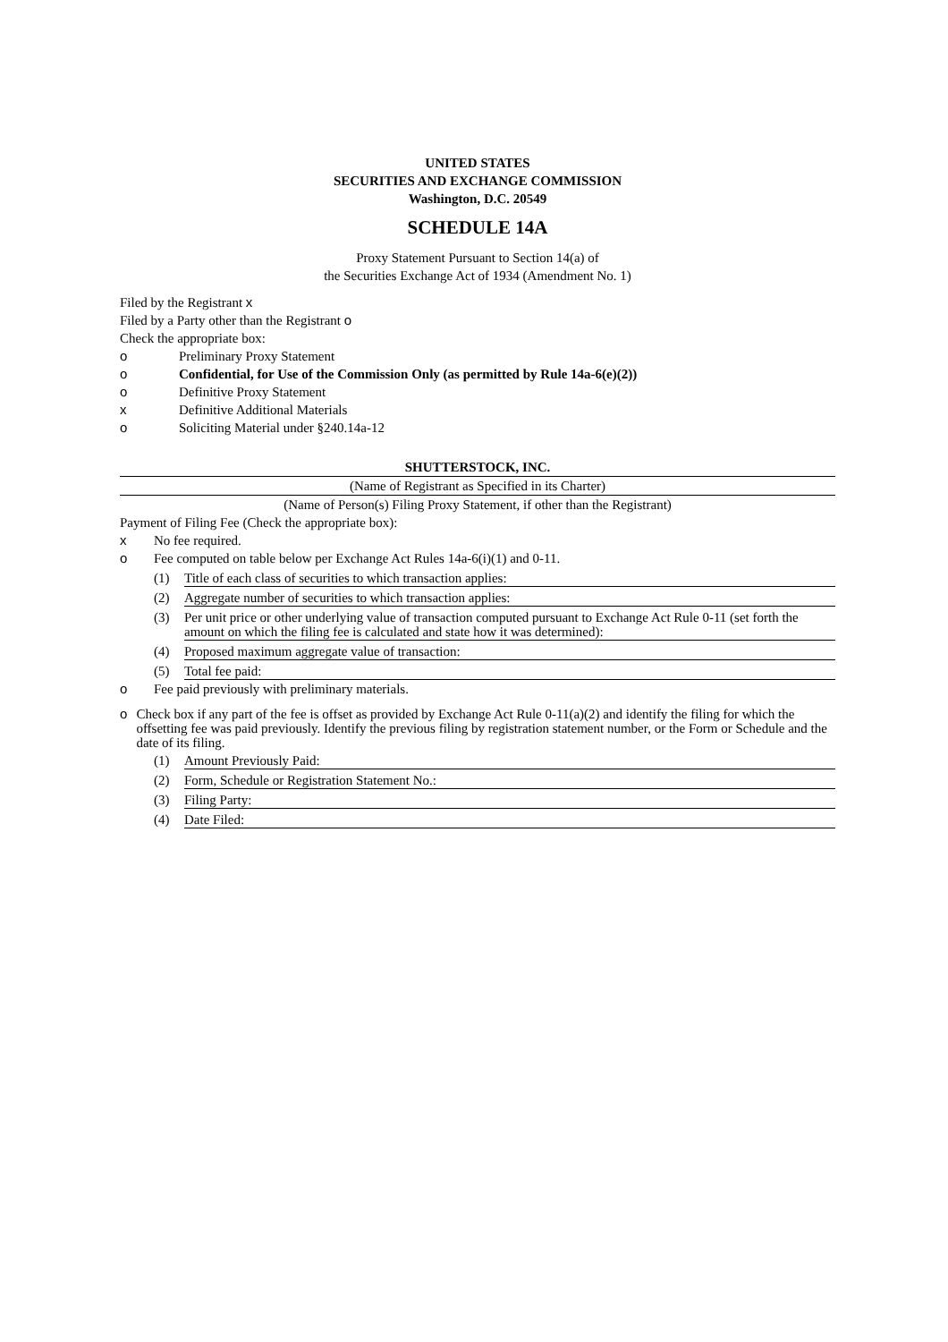UNITED STATES
SECURITIES AND EXCHANGE COMMISSION
Washington, D.C. 20549
SCHEDULE 14A
Proxy Statement Pursuant to Section 14(a) of
the Securities Exchange Act of 1934 (Amendment No. 1)
Filed by the Registrant x
Filed by a Party other than the Registrant o
Check the appropriate box:
o Preliminary Proxy Statement
o Confidential, for Use of the Commission Only (as permitted by Rule 14a-6(e)(2))
o Definitive Proxy Statement
x Definitive Additional Materials
o Soliciting Material under §240.14a-12
SHUTTERSTOCK, INC.
(Name of Registrant as Specified in its Charter)
(Name of Person(s) Filing Proxy Statement, if other than the Registrant)
Payment of Filing Fee (Check the appropriate box):
x No fee required.
o Fee computed on table below per Exchange Act Rules 14a-6(i)(1) and 0-11.
(1) Title of each class of securities to which transaction applies:
(2) Aggregate number of securities to which transaction applies:
(3) Per unit price or other underlying value of transaction computed pursuant to Exchange Act Rule 0-11 (set forth the amount on which the filing fee is calculated and state how it was determined):
(4) Proposed maximum aggregate value of transaction:
(5) Total fee paid:
o Fee paid previously with preliminary materials.
o Check box if any part of the fee is offset as provided by Exchange Act Rule 0-11(a)(2) and identify the filing for which the offsetting fee was paid previously. Identify the previous filing by registration statement number, or the Form or Schedule and the date of its filing.
(1) Amount Previously Paid:
(2) Form, Schedule or Registration Statement No.:
(3) Filing Party:
(4) Date Filed: